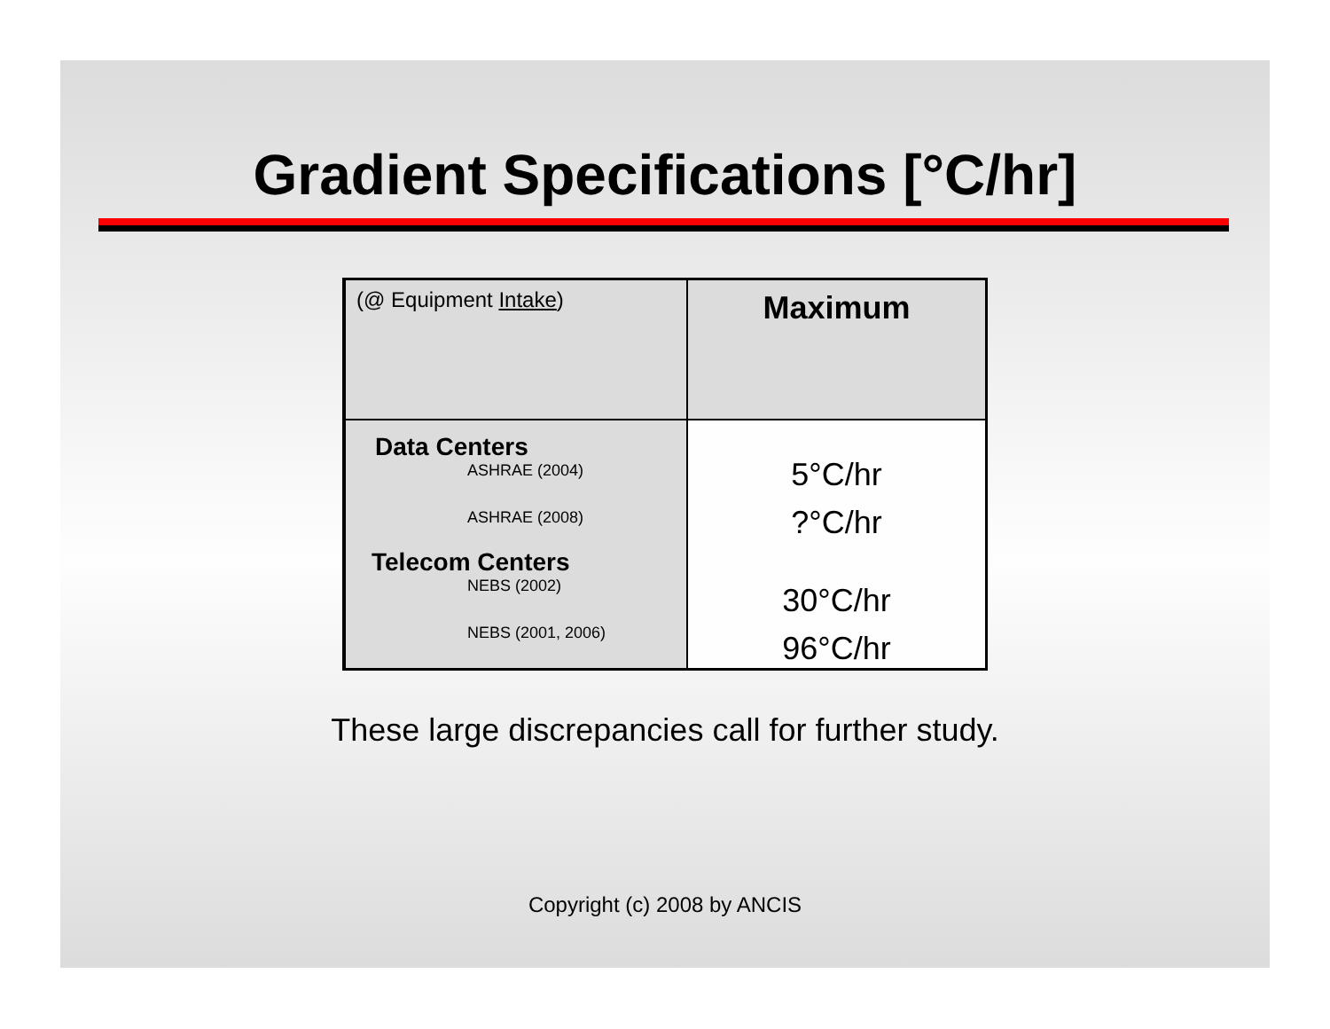Gradient Specifications [°C/hr]
| (@ Equipment Intake ) | Maximum |
| Data Centers ASHRAE (2004) ASHRAE (2008) Telecom Centers NEBS (2002) NEBS (2001, 2006) | 5°C/hr ?°C/hr 30°C/hr 96°C/hr |
These large discrepancies call for further study.
Copyright (c) 2008 by ANCIS